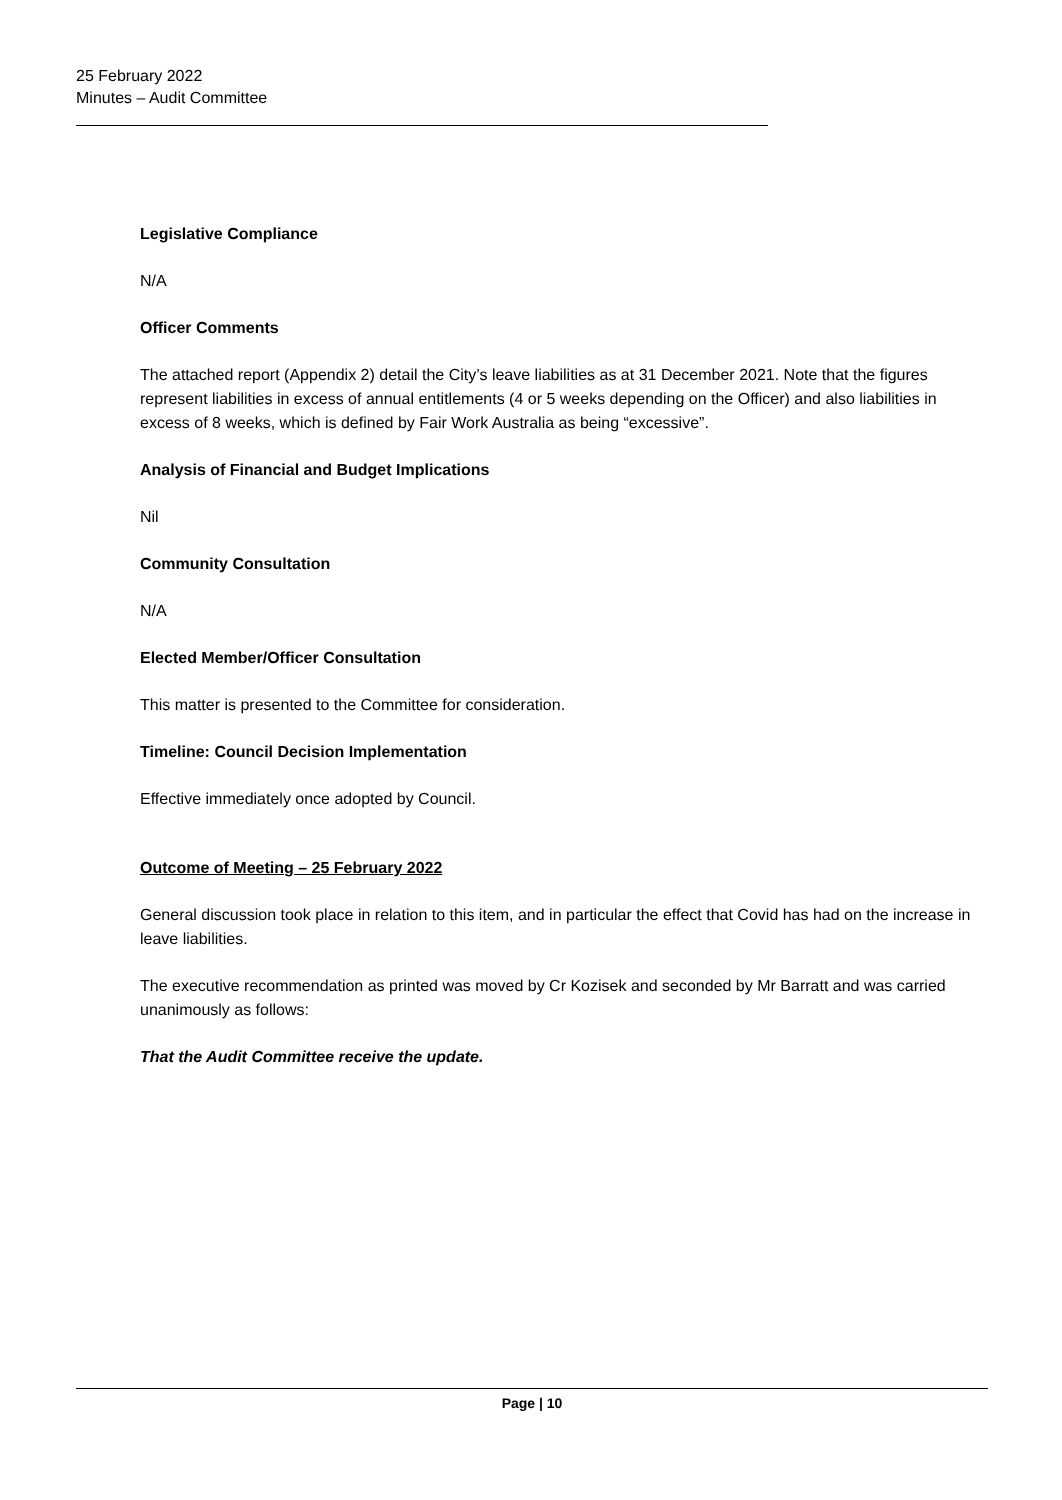25 February 2022
Minutes – Audit Committee
Legislative Compliance
N/A
Officer Comments
The attached report (Appendix 2) detail the City’s leave liabilities as at 31 December 2021. Note that the figures represent liabilities in excess of annual entitlements (4 or 5 weeks depending on the Officer) and also liabilities in excess of 8 weeks, which is defined by Fair Work Australia as being “excessive”.
Analysis of Financial and Budget Implications
Nil
Community Consultation
N/A
Elected Member/Officer Consultation
This matter is presented to the Committee for consideration.
Timeline: Council Decision Implementation
Effective immediately once adopted by Council.
Outcome of Meeting – 25 February 2022
General discussion took place in relation to this item, and in particular the effect that Covid has had on the increase in leave liabilities.
The executive recommendation as printed was moved by Cr Kozisek and seconded by Mr Barratt and was carried unanimously as follows:
That the Audit Committee receive the update.
Page | 10